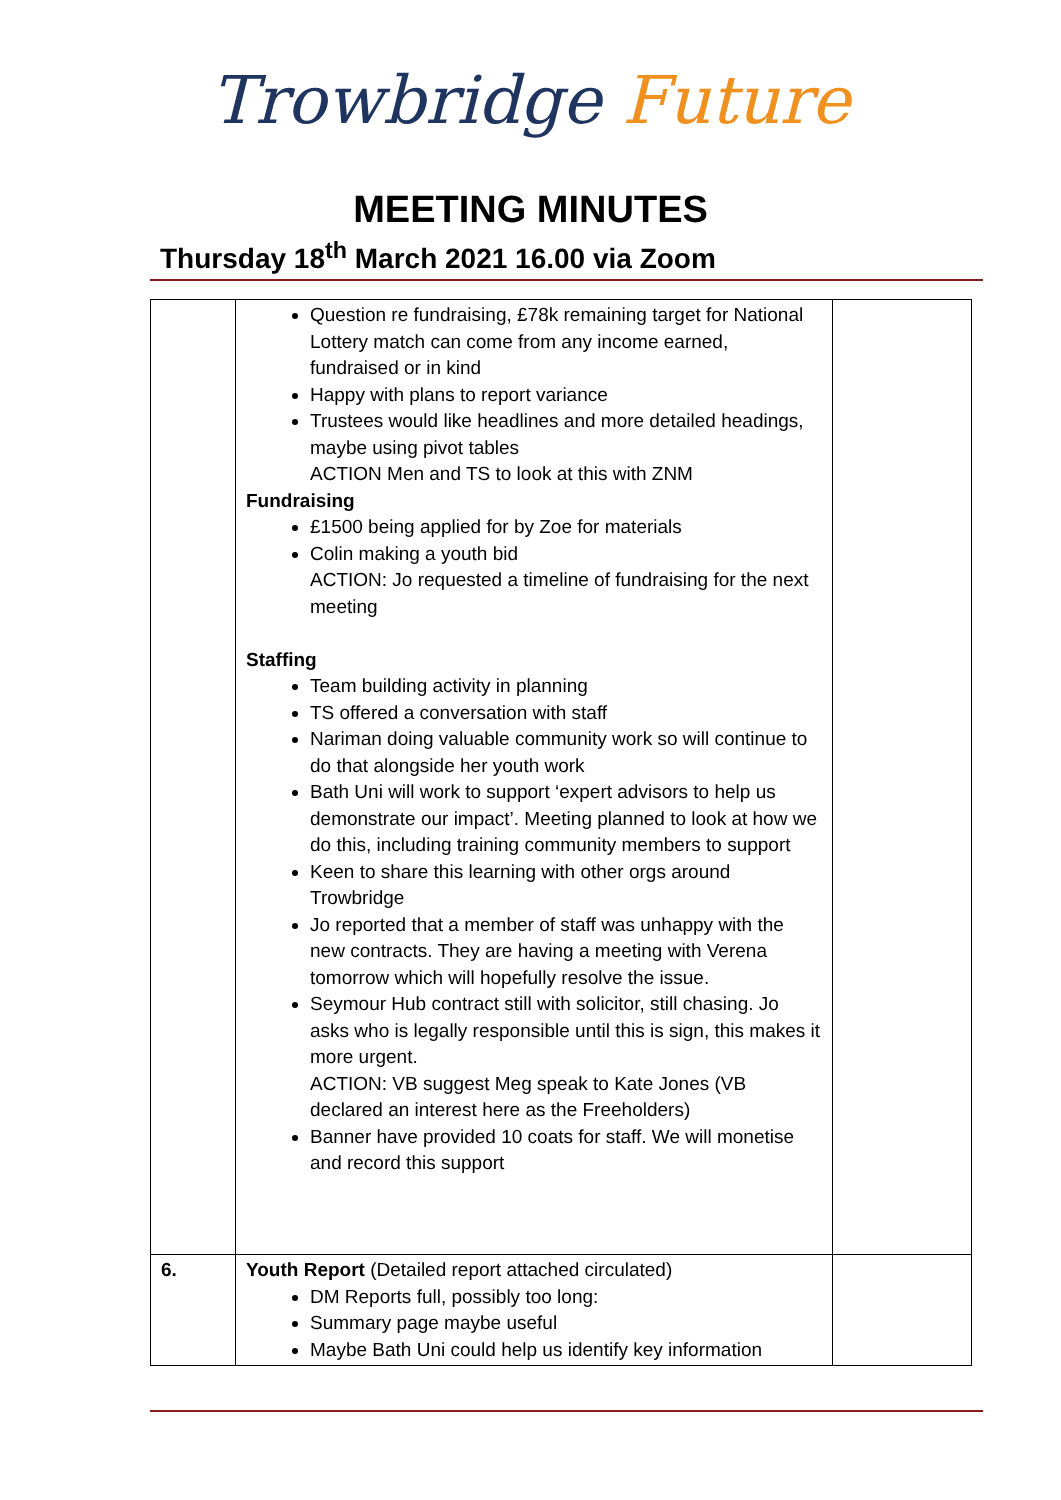Trowbridge Future
MEETING MINUTES
Thursday 18<sup>th</sup> March 2021 16.00 via Zoom
| | Question re fundraising, £78k remaining target for National Lottery match can come from any income earned, fundraised or in kind Happy with plans to report variance Trustees would like headlines and more detailed headings, maybe using pivot tables ACTION Men and TS to look at this with ZNM Fundraising £1500 being applied for by Zoe for materials Colin making a youth bid ACTION: Jo requested a timeline of fundraising for the next meeting Staffing Team building activity in planning TS offered a conversation with staff Nariman doing valuable community work so will continue to do that alongside her youth work Bath Uni will work to support ‘expert advisors to help us demonstrate our impact’. Meeting planned to look at how we do this, including training community members to support Keen to share this learning with other orgs around Trowbridge Jo reported that a member of staff was unhappy with the new contracts. They are having a meeting with Verena tomorrow which will hopefully resolve the issue. Seymour Hub contract still with solicitor, still chasing. Jo asks who is legally responsible until this is sign, this makes it more urgent. ACTION: VB suggest Meg speak to Kate Jones (VB declared an interest here as the Freeholders) Banner have provided 10 coats for staff. We will monetise and record this support | |
| 6. | Youth Report (Detailed report attached circulated) DM Reports full, possibly too long: Summary page maybe useful Maybe Bath Uni could help us identify key information | |